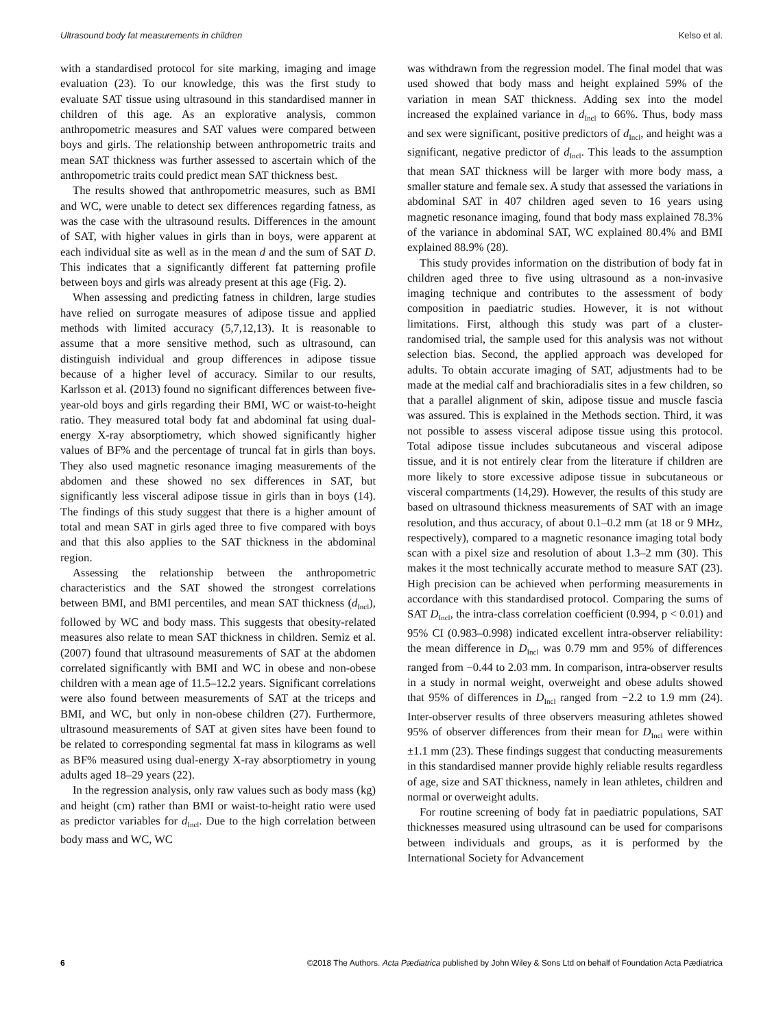Ultrasound body fat measurements in children Kelso et al.
with a standardised protocol for site marking, imaging and image evaluation (23). To our knowledge, this was the first study to evaluate SAT tissue using ultrasound in this standardised manner in children of this age. As an explorative analysis, common anthropometric measures and SAT values were compared between boys and girls. The relationship between anthropometric traits and mean SAT thickness was further assessed to ascertain which of the anthropometric traits could predict mean SAT thickness best.
The results showed that anthropometric measures, such as BMI and WC, were unable to detect sex differences regarding fatness, as was the case with the ultrasound results. Differences in the amount of SAT, with higher values in girls than in boys, were apparent at each individual site as well as in the mean d and the sum of SAT D. This indicates that a significantly different fat patterning profile between boys and girls was already present at this age (Fig. 2).
When assessing and predicting fatness in children, large studies have relied on surrogate measures of adipose tissue and applied methods with limited accuracy (5,7,12,13). It is reasonable to assume that a more sensitive method, such as ultrasound, can distinguish individual and group differences in adipose tissue because of a higher level of accuracy. Similar to our results, Karlsson et al. (2013) found no significant differences between five-year-old boys and girls regarding their BMI, WC or waist-to-height ratio. They measured total body fat and abdominal fat using dual-energy X-ray absorptiometry, which showed significantly higher values of BF% and the percentage of truncal fat in girls than boys. They also used magnetic resonance imaging measurements of the abdomen and these showed no sex differences in SAT, but significantly less visceral adipose tissue in girls than in boys (14). The findings of this study suggest that there is a higher amount of total and mean SAT in girls aged three to five compared with boys and that this also applies to the SAT thickness in the abdominal region.
Assessing the relationship between the anthropometric characteristics and the SAT showed the strongest correlations between BMI, and BMI percentiles, and mean SAT thickness (d<sub>Incl</sub>), followed by WC and body mass. This suggests that obesity-related measures also relate to mean SAT thickness in children. Semiz et al. (2007) found that ultrasound measurements of SAT at the abdomen correlated significantly with BMI and WC in obese and non-obese children with a mean age of 11.5–12.2 years. Significant correlations were also found between measurements of SAT at the triceps and BMI, and WC, but only in non-obese children (27). Furthermore, ultrasound measurements of SAT at given sites have been found to be related to corresponding segmental fat mass in kilograms as well as BF% measured using dual-energy X-ray absorptiometry in young adults aged 18–29 years (22).
In the regression analysis, only raw values such as body mass (kg) and height (cm) rather than BMI or waist-to-height ratio were used as predictor variables for d<sub>Incl</sub>. Due to the high correlation between body mass and WC, WC
was withdrawn from the regression model. The final model that was used showed that body mass and height explained 59% of the variation in mean SAT thickness. Adding sex into the model increased the explained variance in d<sub>Incl</sub> to 66%. Thus, body mass and sex were significant, positive predictors of d<sub>Incl</sub>, and height was a significant, negative predictor of d<sub>Incl</sub>. This leads to the assumption that mean SAT thickness will be larger with more body mass, a smaller stature and female sex. A study that assessed the variations in abdominal SAT in 407 children aged seven to 16 years using magnetic resonance imaging, found that body mass explained 78.3% of the variance in abdominal SAT, WC explained 80.4% and BMI explained 88.9% (28).
This study provides information on the distribution of body fat in children aged three to five using ultrasound as a non-invasive imaging technique and contributes to the assessment of body composition in paediatric studies. However, it is not without limitations. First, although this study was part of a cluster-randomised trial, the sample used for this analysis was not without selection bias. Second, the applied approach was developed for adults. To obtain accurate imaging of SAT, adjustments had to be made at the medial calf and brachioradialis sites in a few children, so that a parallel alignment of skin, adipose tissue and muscle fascia was assured. This is explained in the Methods section. Third, it was not possible to assess visceral adipose tissue using this protocol. Total adipose tissue includes subcutaneous and visceral adipose tissue, and it is not entirely clear from the literature if children are more likely to store excessive adipose tissue in subcutaneous or visceral compartments (14,29). However, the results of this study are based on ultrasound thickness measurements of SAT with an image resolution, and thus accuracy, of about 0.1–0.2 mm (at 18 or 9 MHz, respectively), compared to a magnetic resonance imaging total body scan with a pixel size and resolution of about 1.3–2 mm (30). This makes it the most technically accurate method to measure SAT (23). High precision can be achieved when performing measurements in accordance with this standardised protocol. Comparing the sums of SAT D<sub>Incl</sub>, the intra-class correlation coefficient (0.994, p < 0.01) and 95% CI (0.983–0.998) indicated excellent intra-observer reliability: the mean difference in D<sub>Incl</sub> was 0.79 mm and 95% of differences ranged from −0.44 to 2.03 mm. In comparison, intra-observer results in a study in normal weight, overweight and obese adults showed that 95% of differences in D<sub>Incl</sub> ranged from −2.2 to 1.9 mm (24). Inter-observer results of three observers measuring athletes showed 95% of observer differences from their mean for D<sub>Incl</sub> were within ±1.1 mm (23). These findings suggest that conducting measurements in this standardised manner provide highly reliable results regardless of age, size and SAT thickness, namely in lean athletes, children and normal or overweight adults.
For routine screening of body fat in paediatric populations, SAT thicknesses measured using ultrasound can be used for comparisons between individuals and groups, as it is performed by the International Society for Advancement
6 ©2018 The Authors. Acta Pædiatrica published by John Wiley & Sons Ltd on behalf of Foundation Acta Pædiatrica